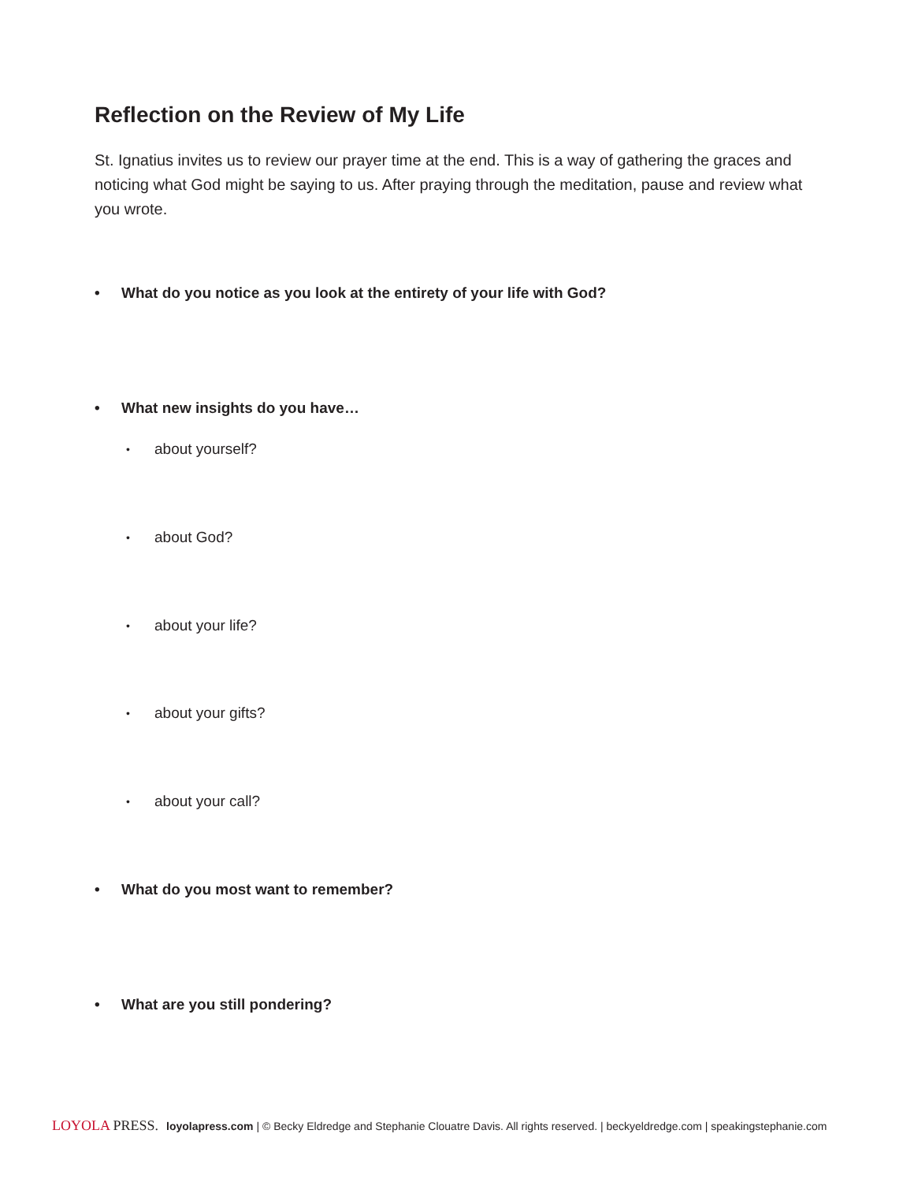Reflection on the Review of My Life
St. Ignatius invites us to review our prayer time at the end. This is a way of gathering the graces and noticing what God might be saying to us. After praying through the meditation, pause and review what you wrote.
• What do you notice as you look at the entirety of your life with God?
• What new insights do you have…
• about yourself?
• about God?
• about your life?
• about your gifts?
• about your call?
• What do you most want to remember?
• What are you still pondering?
LOYOLA PRESS. loyolapress.com | © Becky Eldredge and Stephanie Clouatre Davis. All rights reserved. | beckyeldredge.com | speakingstephanie.com